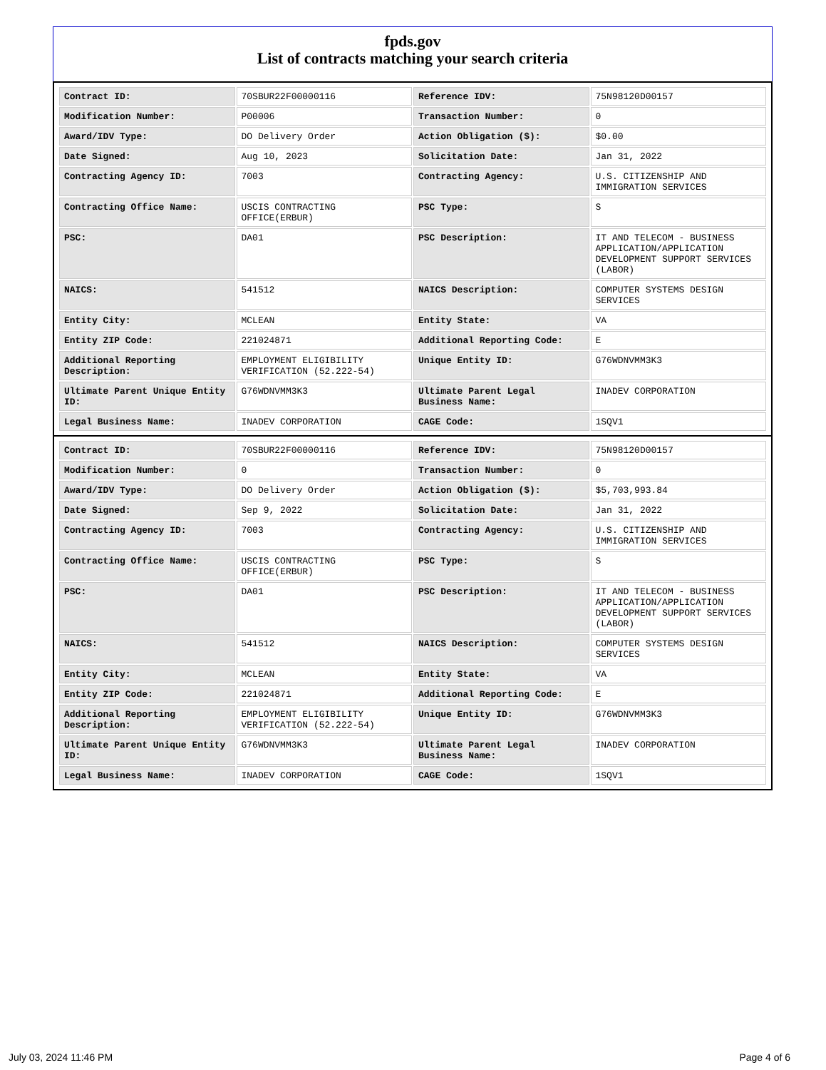fpds.gov
List of contracts matching your search criteria
| Contract ID: | 70SBUR22F00000116 | Reference IDV: | 75N98120D00157 |
| Modification Number: | P00006 | Transaction Number: | 0 |
| Award/IDV Type: | DO Delivery Order | Action Obligation ($): | $0.00 |
| Date Signed: | Aug 10, 2023 | Solicitation Date: | Jan 31, 2022 |
| Contracting Agency ID: | 7003 | Contracting Agency: | U.S. CITIZENSHIP AND IMMIGRATION SERVICES |
| Contracting Office Name: | USCIS CONTRACTING OFFICE(ERBUR) | PSC Type: | S |
| PSC: | DA01 | PSC Description: | IT AND TELECOM - BUSINESS APPLICATION/APPLICATION DEVELOPMENT SUPPORT SERVICES (LABOR) |
| NAICS: | 541512 | NAICS Description: | COMPUTER SYSTEMS DESIGN SERVICES |
| Entity City: | MCLEAN | Entity State: | VA |
| Entity ZIP Code: | 221024871 | Additional Reporting Code: | E |
| Additional Reporting Description: | EMPLOYMENT ELIGIBILITY VERIFICATION (52.222-54) | Unique Entity ID: | G76WDNVMM3K3 |
| Ultimate Parent Unique Entity ID: | G76WDNVMM3K3 | Ultimate Parent Legal Business Name: | INADEV CORPORATION |
| Legal Business Name: | INADEV CORPORATION | CAGE Code: | 1SQV1 |
| Contract ID: | 70SBUR22F00000116 | Reference IDV: | 75N98120D00157 |
| Modification Number: | 0 | Transaction Number: | 0 |
| Award/IDV Type: | DO Delivery Order | Action Obligation ($): | $5,703,993.84 |
| Date Signed: | Sep 9, 2022 | Solicitation Date: | Jan 31, 2022 |
| Contracting Agency ID: | 7003 | Contracting Agency: | U.S. CITIZENSHIP AND IMMIGRATION SERVICES |
| Contracting Office Name: | USCIS CONTRACTING OFFICE(ERBUR) | PSC Type: | S |
| PSC: | DA01 | PSC Description: | IT AND TELECOM - BUSINESS APPLICATION/APPLICATION DEVELOPMENT SUPPORT SERVICES (LABOR) |
| NAICS: | 541512 | NAICS Description: | COMPUTER SYSTEMS DESIGN SERVICES |
| Entity City: | MCLEAN | Entity State: | VA |
| Entity ZIP Code: | 221024871 | Additional Reporting Code: | E |
| Additional Reporting Description: | EMPLOYMENT ELIGIBILITY VERIFICATION (52.222-54) | Unique Entity ID: | G76WDNVMM3K3 |
| Ultimate Parent Unique Entity ID: | G76WDNVMM3K3 | Ultimate Parent Legal Business Name: | INADEV CORPORATION |
| Legal Business Name: | INADEV CORPORATION | CAGE Code: | 1SQV1 |
July 03, 2024 11:46 PM Page 4 of 6